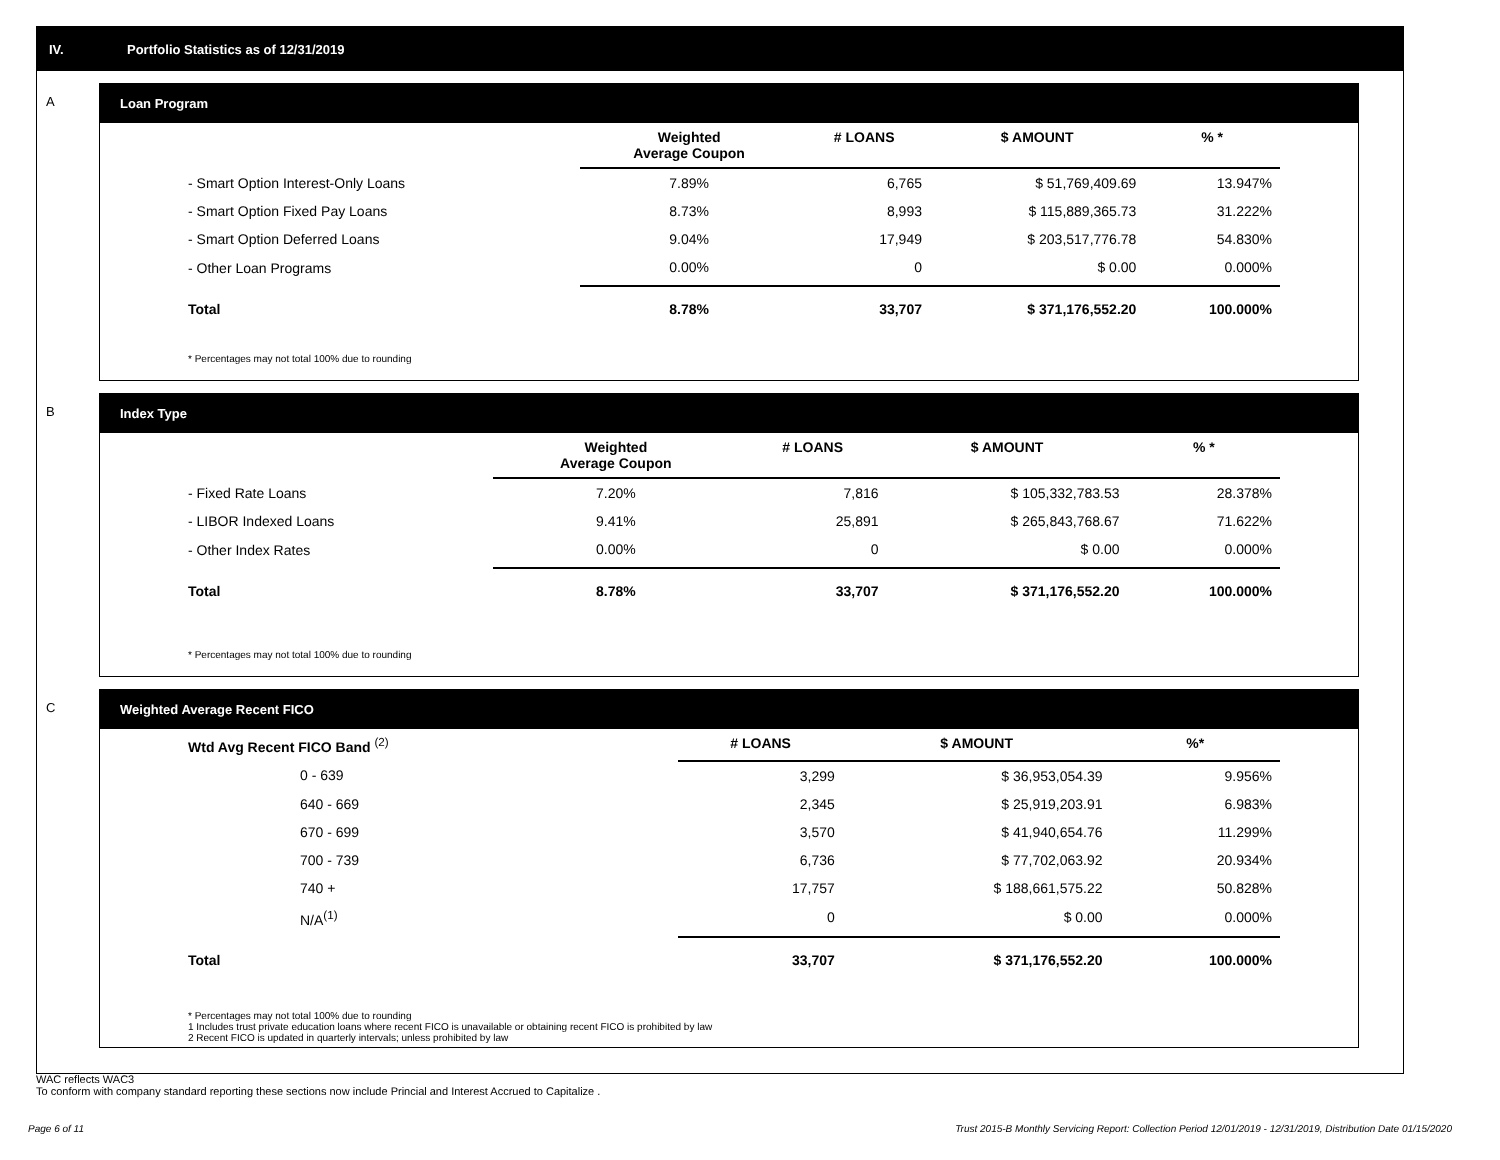IV. Portfolio Statistics as of 12/31/2019
A
Loan Program
| | Weighted Average Coupon | # LOANS | $ AMOUNT | % * |
| --- | --- | --- | --- | --- |
| - Smart Option Interest-Only Loans | 7.89% | 6,765 | $ 51,769,409.69 | 13.947% |
| - Smart Option Fixed Pay Loans | 8.73% | 8,993 | $ 115,889,365.73 | 31.222% |
| - Smart Option Deferred Loans | 9.04% | 17,949 | $ 203,517,776.78 | 54.830% |
| - Other Loan Programs | 0.00% | 0 | $ 0.00 | 0.000% |
| Total | 8.78% | 33,707 | $ 371,176,552.20 | 100.000% |
* Percentages may not total 100% due to rounding
B
Index Type
| | Weighted Average Coupon | # LOANS | $ AMOUNT | % * |
| --- | --- | --- | --- | --- |
| - Fixed Rate Loans | 7.20% | 7,816 | $ 105,332,783.53 | 28.378% |
| - LIBOR Indexed Loans | 9.41% | 25,891 | $ 265,843,768.67 | 71.622% |
| - Other Index Rates | 0.00% | 0 | $ 0.00 | 0.000% |
| Total | 8.78% | 33,707 | $ 371,176,552.20 | 100.000% |
* Percentages may not total 100% due to rounding
C
Weighted Average Recent FICO
| Wtd Avg Recent FICO Band <sup>(2)</sup> | | # LOANS | $ AMOUNT | %* |
| --- | --- | --- | --- | --- |
| 0 - 639 | | 3,299 | $ 36,953,054.39 | 9.956% |
| 640 - 669 | | 2,345 | $ 25,919,203.91 | 6.983% |
| 670 - 699 | | 3,570 | $ 41,940,654.76 | 11.299% |
| 700 - 739 | | 6,736 | $ 77,702,063.92 | 20.934% |
| 740 + | | 17,757 | $ 188,661,575.22 | 50.828% |
| N/A<sup>(1)</sup> | | 0 | $ 0.00 | 0.000% |
| Total | | 33,707 | $ 371,176,552.20 | 100.000% |
* Percentages may not total 100% due to rounding
1 Includes trust private education loans where recent FICO is unavailable or obtaining recent FICO is prohibited by law
2 Recent FICO is updated in quarterly intervals; unless prohibited by law
WAC reflects WAC3
To conform with company standard reporting these sections now include Princial and Interest Accrued to Capitalize .
Page 6 of 11
Trust 2015-B Monthly Servicing Report: Collection Period 12/01/2019 - 12/31/2019, Distribution Date 01/15/2020